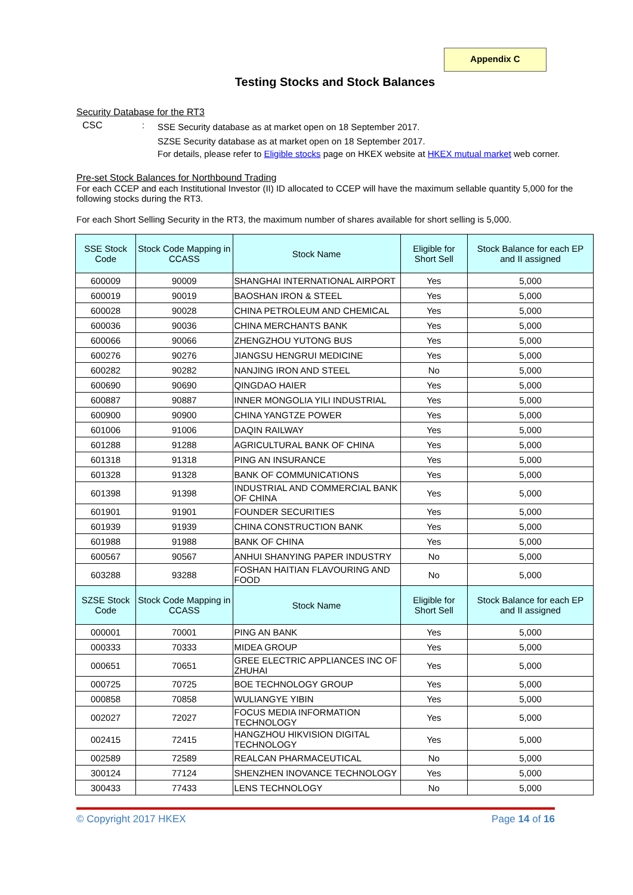Appendix C
Testing Stocks and Stock Balances
Security Database for the RT3
CSC :
SSE Security database as at market open on 18 September 2017.
SZSE Security database as at market open on 18 September 2017.
For details, please refer to Eligible stocks page on HKEX website at HKEX mutual market web corner.
Pre-set Stock Balances for Northbound Trading
For each CCEP and each Institutional Investor (II) ID allocated to CCEP will have the maximum sellable quantity 5,000 for the following stocks during the RT3.
For each Short Selling Security in the RT3, the maximum number of shares available for short selling is 5,000.
| SSE Stock Code | Stock Code Mapping in CCASS | Stock Name | Eligible for Short Sell | Stock Balance for each EP and II assigned |
| --- | --- | --- | --- | --- |
| 600009 | 90009 | SHANGHAI INTERNATIONAL AIRPORT | Yes | 5,000 |
| 600019 | 90019 | BAOSHAN IRON & STEEL | Yes | 5,000 |
| 600028 | 90028 | CHINA PETROLEUM AND CHEMICAL | Yes | 5,000 |
| 600036 | 90036 | CHINA MERCHANTS BANK | Yes | 5,000 |
| 600066 | 90066 | ZHENGZHOU YUTONG BUS | Yes | 5,000 |
| 600276 | 90276 | JIANGSU HENGRUI MEDICINE | Yes | 5,000 |
| 600282 | 90282 | NANJING IRON AND STEEL | No | 5,000 |
| 600690 | 90690 | QINGDAO HAIER | Yes | 5,000 |
| 600887 | 90887 | INNER MONGOLIA YILI INDUSTRIAL | Yes | 5,000 |
| 600900 | 90900 | CHINA YANGTZE POWER | Yes | 5,000 |
| 601006 | 91006 | DAQIN RAILWAY | Yes | 5,000 |
| 601288 | 91288 | AGRICULTURAL BANK OF CHINA | Yes | 5,000 |
| 601318 | 91318 | PING AN INSURANCE | Yes | 5,000 |
| 601328 | 91328 | BANK OF COMMUNICATIONS | Yes | 5,000 |
| 601398 | 91398 | INDUSTRIAL AND COMMERCIAL BANK OF CHINA | Yes | 5,000 |
| 601901 | 91901 | FOUNDER SECURITIES | Yes | 5,000 |
| 601939 | 91939 | CHINA CONSTRUCTION BANK | Yes | 5,000 |
| 601988 | 91988 | BANK OF CHINA | Yes | 5,000 |
| 600567 | 90567 | ANHUI SHANYING PAPER INDUSTRY | No | 5,000 |
| 603288 | 93288 | FOSHAN HAITIAN FLAVOURING AND FOOD | No | 5,000 |
| SZSE Stock Code | Stock Code Mapping in CCASS | Stock Name | Eligible for Short Sell | Stock Balance for each EP and II assigned |
| 000001 | 70001 | PING AN BANK | Yes | 5,000 |
| 000333 | 70333 | MIDEA GROUP | Yes | 5,000 |
| 000651 | 70651 | GREE ELECTRIC APPLIANCES INC OF ZHUHAI | Yes | 5,000 |
| 000725 | 70725 | BOE TECHNOLOGY GROUP | Yes | 5,000 |
| 000858 | 70858 | WULIANGYE YIBIN | Yes | 5,000 |
| 002027 | 72027 | FOCUS MEDIA INFORMATION TECHNOLOGY | Yes | 5,000 |
| 002415 | 72415 | HANGZHOU HIKVISION DIGITAL TECHNOLOGY | Yes | 5,000 |
| 002589 | 72589 | REALCAN PHARMACEUTICAL | No | 5,000 |
| 300124 | 77124 | SHENZHEN INOVANCE TECHNOLOGY | Yes | 5,000 |
| 300433 | 77433 | LENS TECHNOLOGY | No | 5,000 |
© Copyright 2017 HKEX Page 14 of 16